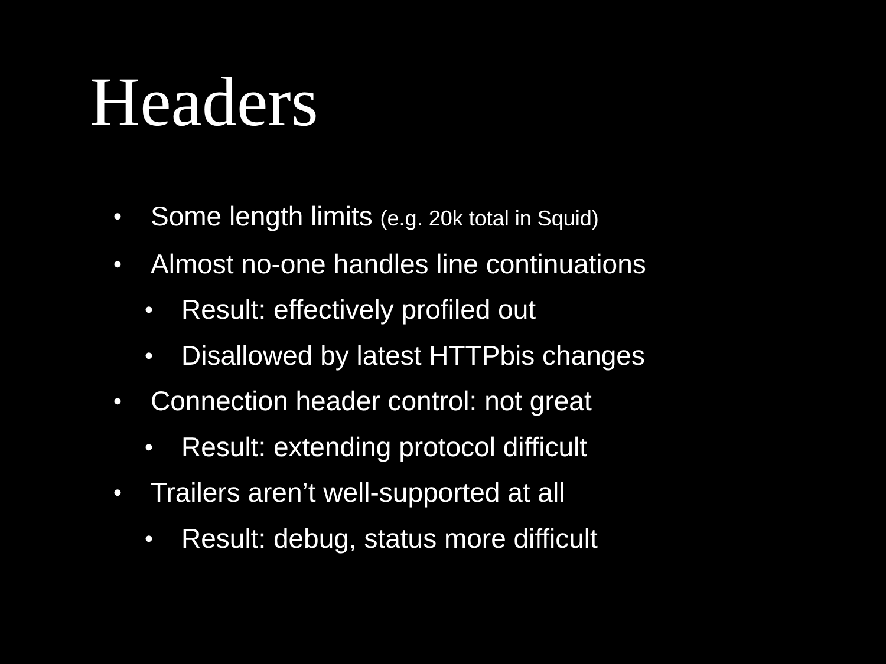Headers
• Some length limits (e.g. 20k total in Squid)
• Almost no-one handles line continuations
• Result: effectively profiled out
• Disallowed by latest HTTPbis changes
• Connection header control: not great
• Result: extending protocol difficult
• Trailers aren’t well-supported at all
• Result: debug, status more difficult